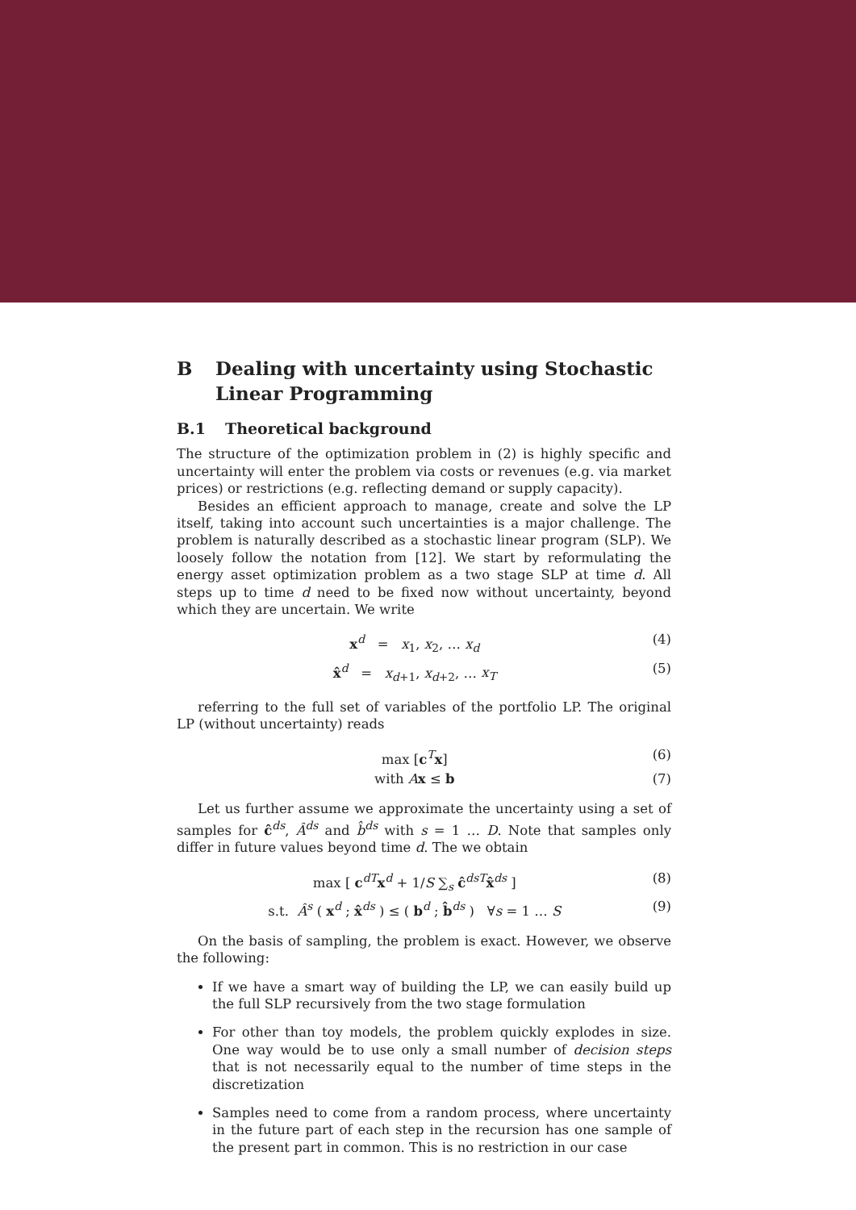B Dealing with uncertainty using Stochastic Linear Programming
B.1 Theoretical background
The structure of the optimization problem in (2) is highly specific and uncertainty will enter the problem via costs or revenues (e.g. via market prices) or restrictions (e.g. reflecting demand or supply capacity).
Besides an efficient approach to manage, create and solve the LP itself, taking into account such uncertainties is a major challenge. The problem is naturally described as a stochastic linear program (SLP). We loosely follow the notation from [12]. We start by reformulating the energy asset optimization problem as a two stage SLP at time d. All steps up to time d need to be fixed now without uncertainty, beyond which they are uncertain. We write
x<sup>d</sup> = x<sub>1</sub>, x<sub>2</sub>, … x<sub>d</sub> (4)
x̂<sup>d</sup> = x<sub>d+1</sub>, x<sub>d+2</sub>, … x<sub>T</sub> (5)
referring to the full set of variables of the portfolio LP. The original LP (without uncertainty) reads
max [c<sup>T</sup>x] (6)
with Ax ≤ b (7)
Let us further assume we approximate the uncertainty using a set of samples for ĉ<sup>ds</sup>, Â<sup>ds</sup> and b̂<sup>ds</sup> with s = 1 … D. Note that samples only differ in future values beyond time d. The we obtain
max [ c<sup>dT</sup>x<sup>d</sup> + 1/S ∑<sub>s</sub> ĉ<sup>dsT</sup>x̂<sup>ds</sup> ] (8)
s.t. Â<sup>s</sup> ( x<sup>d</sup> ; x̂<sup>ds</sup> ) ≤ ( b<sup>d</sup> ; b̂<sup>ds</sup> ) ∀s = 1 … S (9)
On the basis of sampling, the problem is exact. However, we observe the following:
If we have a smart way of building the LP, we can easily build up the full SLP recursively from the two stage formulation
For other than toy models, the problem quickly explodes in size. One way would be to use only a small number of decision steps that is not necessarily equal to the number of time steps in the discretization
Samples need to come from a random process, where uncertainty in the future part of each step in the recursion has one sample of the present part in common. This is no restriction in our case